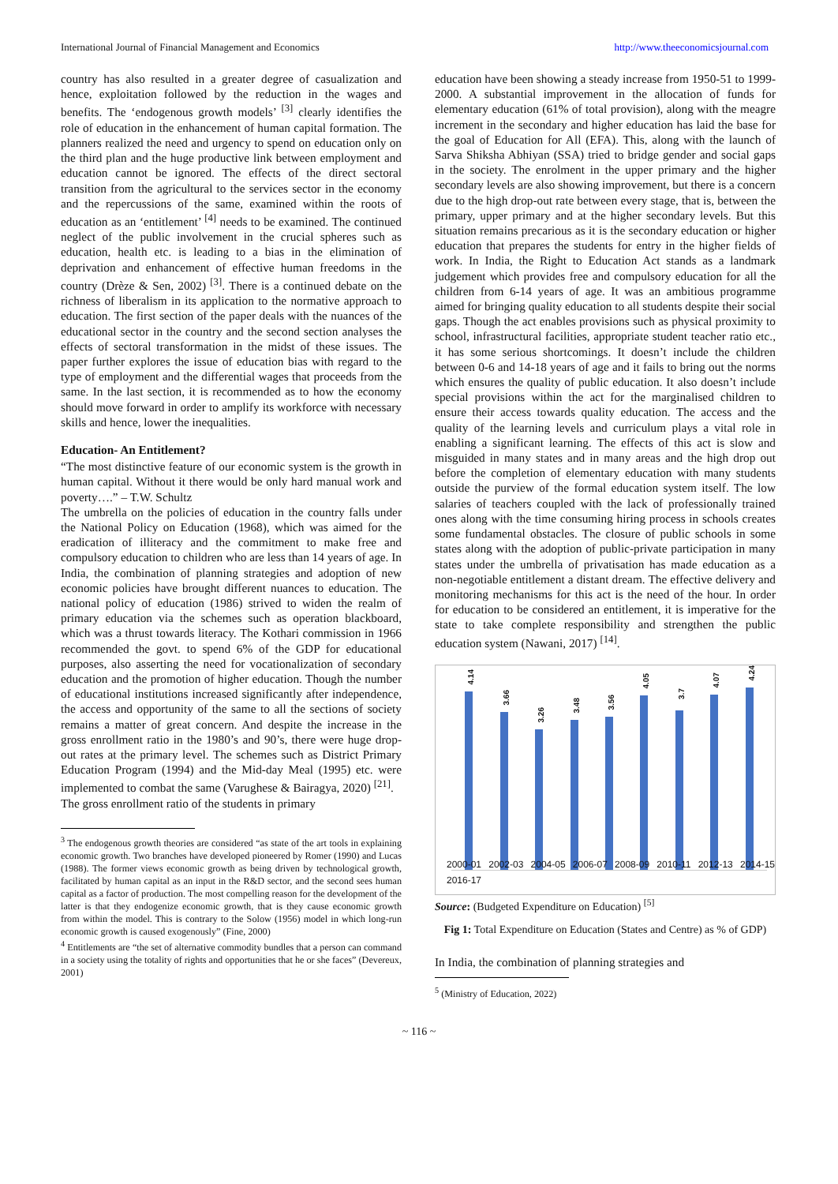International Journal of Financial Management and Economics http://www.theeconomicsjournal.com
country has also resulted in a greater degree of casualization and hence, exploitation followed by the reduction in the wages and benefits. The ‘endogenous growth models’ <sup>[3]</sup> clearly identifies the role of education in the enhancement of human capital formation. The planners realized the need and urgency to spend on education only on the third plan and the huge productive link between employment and education cannot be ignored. The effects of the direct sectoral transition from the agricultural to the services sector in the economy and the repercussions of the same, examined within the roots of education as an ‘entitlement’ <sup>[4]</sup> needs to be examined. The continued neglect of the public involvement in the crucial spheres such as education, health etc. is leading to a bias in the elimination of deprivation and enhancement of effective human freedoms in the country (Drèze & Sen, 2002) <sup>[3]</sup>. There is a continued debate on the richness of liberalism in its application to the normative approach to education. The first section of the paper deals with the nuances of the educational sector in the country and the second section analyses the effects of sectoral transformation in the midst of these issues. The paper further explores the issue of education bias with regard to the type of employment and the differential wages that proceeds from the same. In the last section, it is recommended as to how the economy should move forward in order to amplify its workforce with necessary skills and hence, lower the inequalities.
Education- An Entitlement?
“The most distinctive feature of our economic system is the growth in human capital. Without it there would be only hard manual work and poverty….” – T.W. Schultz
The umbrella on the policies of education in the country falls under the National Policy on Education (1968), which was aimed for the eradication of illiteracy and the commitment to make free and compulsory education to children who are less than 14 years of age. In India, the combination of planning strategies and adoption of new economic policies have brought different nuances to education. The national policy of education (1986) strived to widen the realm of primary education via the schemes such as operation blackboard, which was a thrust towards literacy. The Kothari commission in 1966 recommended the govt. to spend 6% of the GDP for educational purposes, also asserting the need for vocationalization of secondary education and the promotion of higher education. Though the number of educational institutions increased significantly after independence, the access and opportunity of the same to all the sections of society remains a matter of great concern. And despite the increase in the gross enrollment ratio in the 1980’s and 90’s, there were huge drop-out rates at the primary level. The schemes such as District Primary Education Program (1994) and the Mid-day Meal (1995) etc. were implemented to combat the same (Varughese & Bairagya, 2020) <sup>[21]</sup>.
The gross enrollment ratio of the students in primary
<sup>3</sup> The endogenous growth theories are considered “as state of the art tools in explaining economic growth. Two branches have developed pioneered by Romer (1990) and Lucas (1988). The former views economic growth as being driven by technological growth, facilitated by human capital as an input in the R&D sector, and the second sees human capital as a factor of production. The most compelling reason for the development of the latter is that they endogenize economic growth, that is they cause economic growth from within the model. This is contrary to the Solow (1956) model in which long-run economic growth is caused exogenously” (Fine, 2000)
<sup>4</sup> Entitlements are “the set of alternative commodity bundles that a person can command in a society using the totality of rights and opportunities that he or she faces” (Devereux, 2001)
education have been showing a steady increase from 1950-51 to 1999-2000. A substantial improvement in the allocation of funds for elementary education (61% of total provision), along with the meagre increment in the secondary and higher education has laid the base for the goal of Education for All (EFA). This, along with the launch of Sarva Shiksha Abhiyan (SSA) tried to bridge gender and social gaps in the society. The enrolment in the upper primary and the higher secondary levels are also showing improvement, but there is a concern due to the high drop-out rate between every stage, that is, between the primary, upper primary and at the higher secondary levels. But this situation remains precarious as it is the secondary education or higher education that prepares the students for entry in the higher fields of work. In India, the Right to Education Act stands as a landmark judgement which provides free and compulsory education for all the children from 6-14 years of age. It was an ambitious programme aimed for bringing quality education to all students despite their social gaps. Though the act enables provisions such as physical proximity to school, infrastructural facilities, appropriate student teacher ratio etc., it has some serious shortcomings. It doesn’t include the children between 0-6 and 14-18 years of age and it fails to bring out the norms which ensures the quality of public education. It also doesn’t include special provisions within the act for the marginalised children to ensure their access towards quality education. The access and the quality of the learning levels and curriculum plays a vital role in enabling a significant learning. The effects of this act is slow and misguided in many states and in many areas and the high drop out before the completion of elementary education with many students outside the purview of the formal education system itself. The low salaries of teachers coupled with the lack of professionally trained ones along with the time consuming hiring process in schools creates some fundamental obstacles. The closure of public schools in some states along with the adoption of public-private participation in many states under the umbrella of privatisation has made education as a non-negotiable entitlement a distant dream. The effective delivery and monitoring mechanisms for this act is the need of the hour. In order for education to be considered an entitlement, it is imperative for the state to take complete responsibility and strengthen the public education system (Nawani, 2017) <sup>[14]</sup>.
4.14
3.66
3.26
3.48
3.56
4.05
3.7
4.07
4.24
2000-01 2002-03 2004-05 2006-07 2008-09 2010-11 2012-13 2014-15 2016-17
Source: (Budgeted Expenditure on Education) <sup>[5]</sup>
Fig 1: Total Expenditure on Education (States and Centre) as % of GDP)
In India, the combination of planning strategies and
<sup>5</sup> (Ministry of Education, 2022)
~ 116 ~